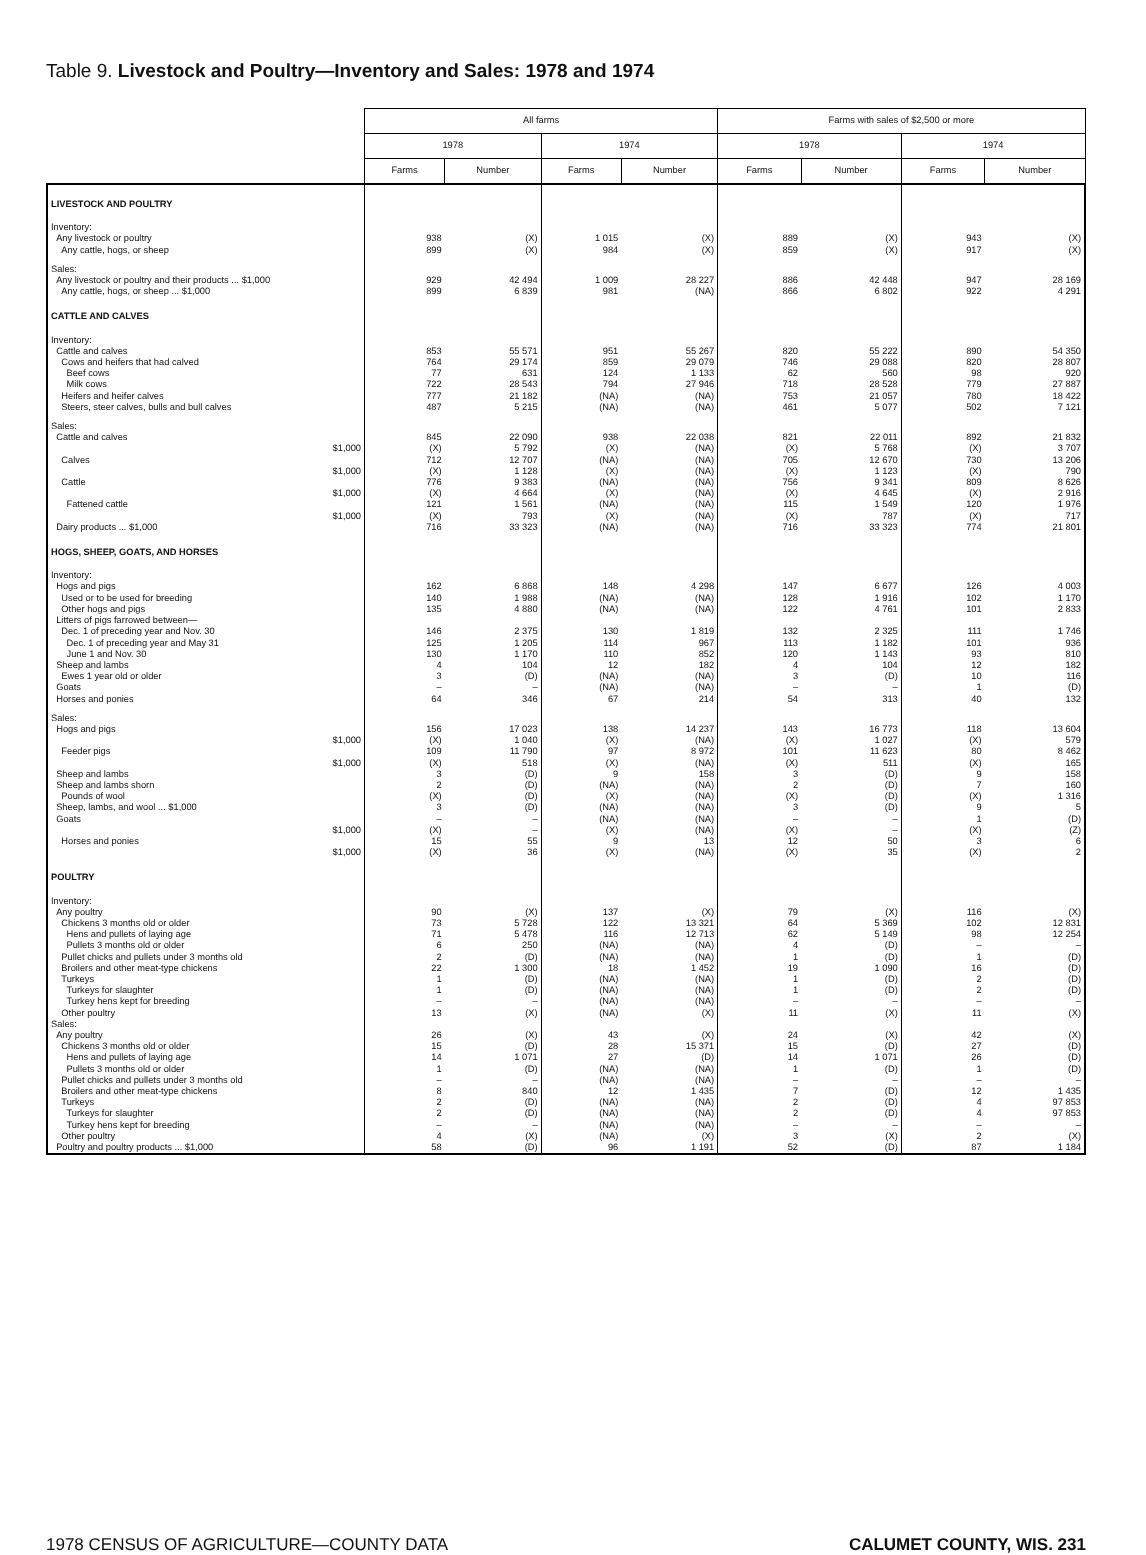Table 9. Livestock and Poultry—Inventory and Sales: 1978 and 1974
| | All farms | | | | Farms with sales of $2,500 or more | | | |
| --- | --- | --- | --- | --- | --- | --- | --- | --- |
| | 1978 | | 1974 | | 1978 | | 1974 | |
| | Farms | Number | Farms | Number | Farms | Number | Farms | Number |
| LIVESTOCK AND POULTRY | | | | | | | | |
| Inventory: | | | | | | | | |
| Any livestock or poultry | 938 | (X) | 1 015 | (X) | 889 | (X) | 943 | (X) |
| Any cattle, hogs, or sheep | 899 | (X) | 984 | (X) | 859 | (X) | 917 | (X) |
| Sales: | | | | | | | | |
| Any livestock or poultry and their products ... $1,000 | 929 | 42 494 | 1 009 | 28 227 | 886 | 42 448 | 947 | 28 169 |
| Any cattle, hogs, or sheep ... $1,000 | 899 | 6 839 | 981 | (NA) | 866 | 6 802 | 922 | 4 291 |
| CATTLE AND CALVES | | | | | | | | |
| Inventory: | | | | | | | | |
| Cattle and calves | 853 | 55 571 | 951 | 55 267 | 820 | 55 222 | 890 | 54 350 |
| Cows and heifers that had calved | 764 | 29 174 | 859 | 29 079 | 746 | 29 088 | 820 | 28 807 |
| Beef cows | 77 | 631 | 124 | 1 133 | 62 | 560 | 98 | 920 |
| Milk cows | 722 | 28 543 | 794 | 27 946 | 718 | 28 528 | 779 | 27 887 |
| Heifers and heifer calves | 777 | 21 182 | (NA) | (NA) | 753 | 21 057 | 780 | 18 422 |
| Steers, steer calves, bulls and bull calves | 487 | 5 215 | (NA) | (NA) | 461 | 5 077 | 502 | 7 121 |
| Sales: | | | | | | | | |
| Cattle and calves | 845 | 22 090 | 938 | 22 038 | 821 | 22 011 | 892 | 21 832 |
| $1,000 | (X) | 5 792 | (X) | (NA) | (X) | 5 768 | (X) | 3 707 |
| Calves | 712 | 12 707 | (NA) | (NA) | 705 | 12 670 | 730 | 13 206 |
| $1,000 | (X) | 1 128 | (X) | (NA) | (X) | 1 123 | (X) | 790 |
| Cattle | 776 | 9 383 | (NA) | (NA) | 756 | 9 341 | 809 | 8 626 |
| $1,000 | (X) | 4 664 | (X) | (NA) | (X) | 4 645 | (X) | 2 916 |
| Fattened cattle | 121 | 1 561 | (NA) | (NA) | 115 | 1 549 | 120 | 1 976 |
| $1,000 | (X) | 793 | (X) | (NA) | (X) | 787 | (X) | 717 |
| Dairy products ... $1,000 | 716 | 33 323 | (NA) | (NA) | 716 | 33 323 | 774 | 21 801 |
| HOGS, SHEEP, GOATS, AND HORSES | | | | | | | | |
| Inventory: | | | | | | | | |
| Hogs and pigs | 162 | 6 868 | 148 | 4 298 | 147 | 6 677 | 126 | 4 003 |
| Used or to be used for breeding | 140 | 1 988 | (NA) | (NA) | 128 | 1 916 | 102 | 1 170 |
| Other hogs and pigs | 135 | 4 880 | (NA) | (NA) | 122 | 4 761 | 101 | 2 833 |
| Litters of pigs farrowed between— | | | | | | | | |
| Dec. 1 of preceding year and Nov. 30 | 146 | 2 375 | 130 | 1 819 | 132 | 2 325 | 111 | 1 746 |
| Dec. 1 of preceding year and May 31 | 125 | 1 205 | 114 | 967 | 113 | 1 182 | 101 | 936 |
| June 1 and Nov. 30 | 130 | 1 170 | 110 | 852 | 120 | 1 143 | 93 | 810 |
| Sheep and lambs | 4 | 104 | 12 | 182 | 4 | 104 | 12 | 182 |
| Ewes 1 year old or older | 3 | (D) | (NA) | (NA) | 3 | (D) | 10 | 116 |
| Goats | – | – | (NA) | (NA) | – | – | 1 | (D) |
| Horses and ponies | 64 | 346 | 67 | 214 | 54 | 313 | 40 | 132 |
| Sales: | | | | | | | | |
| Hogs and pigs | 156 | 17 023 | 138 | 14 237 | 143 | 16 773 | 118 | 13 604 |
| $1,000 | (X) | 1 040 | (X) | (NA) | (X) | 1 027 | (X) | 579 |
| Feeder pigs | 109 | 11 790 | 97 | 8 972 | 101 | 11 623 | 80 | 8 462 |
| $1,000 | (X) | 518 | (X) | (NA) | (X) | 511 | (X) | 165 |
| Sheep and lambs | 3 | (D) | 9 | 158 | 3 | (D) | 9 | 158 |
| Sheep and lambs shorn | 2 | (D) | (NA) | (NA) | 2 | (D) | 7 | 160 |
| Pounds of wool | (X) | (D) | (X) | (NA) | (X) | (D) | (X) | 1 316 |
| Sheep, lambs, and wool ... $1,000 | 3 | (D) | (NA) | (NA) | 3 | (D) | 9 | 5 |
| Goats | – | – | (NA) | (NA) | – | – | 1 | (D) |
| $1,000 | (X) | – | (X) | (NA) | (X) | – | (X) | (Z) |
| Horses and ponies | 15 | 55 | 9 | 13 | 12 | 50 | 3 | 6 |
| $1,000 | (X) | 36 | (X) | (NA) | (X) | 35 | (X) | 2 |
| POULTRY | | | | | | | | |
| Inventory: | | | | | | | | |
| Any poultry | 90 | (X) | 137 | (X) | 79 | (X) | 116 | (X) |
| Chickens 3 months old or older | 73 | 5 728 | 122 | 13 321 | 64 | 5 369 | 102 | 12 831 |
| Hens and pullets of laying age | 71 | 5 478 | 116 | 12 713 | 62 | 5 149 | 98 | 12 254 |
| Pullets 3 months old or older | 6 | 250 | (NA) | (NA) | 4 | (D) | – | – |
| Pullet chicks and pullets under 3 months old | 2 | (D) | (NA) | (NA) | 1 | (D) | 1 | (D) |
| Broilers and other meat-type chickens | 22 | 1 300 | 18 | 1 452 | 19 | 1 090 | 16 | (D) |
| Turkeys | 1 | (D) | (NA) | (NA) | 1 | (D) | 2 | (D) |
| Turkeys for slaughter | 1 | (D) | (NA) | (NA) | 1 | (D) | 2 | (D) |
| Turkey hens kept for breeding | – | – | (NA) | (NA) | – | – | – | – |
| Other poultry | 13 | (X) | (NA) | (X) | 11 | (X) | 11 | (X) |
| Sales: | | | | | | | | |
| Any poultry | 26 | (X) | 43 | (X) | 24 | (X) | 42 | (X) |
| Chickens 3 months old or older | 15 | (D) | 28 | 15 371 | 15 | (D) | 27 | (D) |
| Hens and pullets of laying age | 14 | 1 071 | 27 | (D) | 14 | 1 071 | 26 | (D) |
| Pullets 3 months old or older | 1 | (D) | (NA) | (NA) | 1 | (D) | 1 | (D) |
| Pullet chicks and pullets under 3 months old | – | – | (NA) | (NA) | – | – | – | – |
| Broilers and other meat-type chickens | 8 | 840 | 12 | 1 435 | 7 | (D) | 12 | 1 435 |
| Turkeys | 2 | (D) | (NA) | (NA) | 2 | (D) | 4 | 97 853 |
| Turkeys for slaughter | 2 | (D) | (NA) | (NA) | 2 | (D) | 4 | 97 853 |
| Turkey hens kept for breeding | – | – | (NA) | (NA) | – | – | – | – |
| Other poultry | 4 | (X) | (NA) | (X) | 3 | (X) | 2 | (X) |
| Poultry and poultry products ... $1,000 | 58 | (D) | 96 | 1 191 | 52 | (D) | 87 | 1 184 |
1978 CENSUS OF AGRICULTURE—COUNTY DATA CALUMET COUNTY, WIS. 231